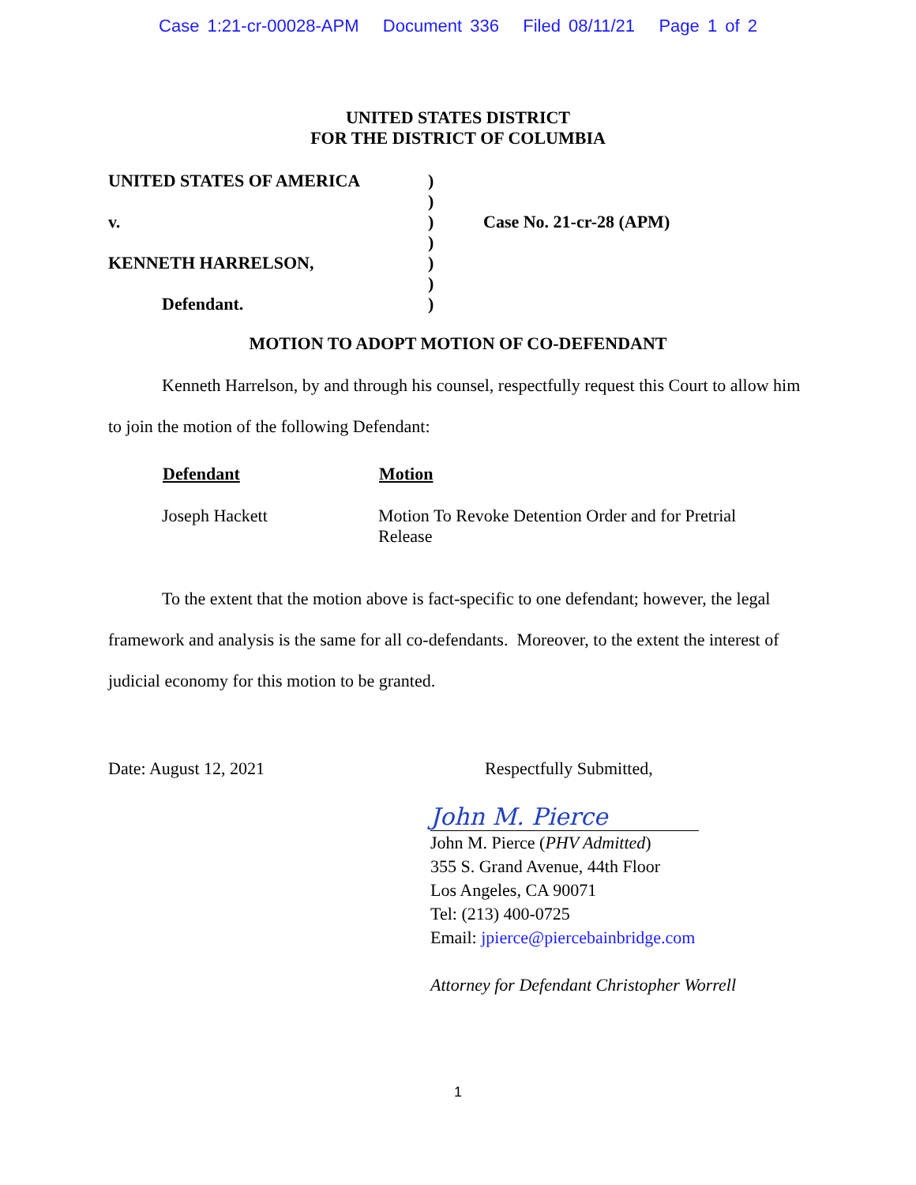Case 1:21-cr-00028-APM Document 336 Filed 08/11/21 Page 1 of 2
UNITED STATES DISTRICT
FOR THE DISTRICT OF COLUMBIA
| UNITED STATES OF AMERICA | ) | |
| | ) | |
| v. | ) | Case No. 21-cr-28 (APM) |
| | ) | |
| KENNETH HARRELSON, | ) | |
| | ) | |
| Defendant. | ) | |
MOTION TO ADOPT MOTION OF CO-DEFENDANT
Kenneth Harrelson, by and through his counsel, respectfully request this Court to allow him to join the motion of the following Defendant:
| Defendant | Motion |
| --- | --- |
| Joseph Hackett | Motion To Revoke Detention Order and for Pretrial Release |
To the extent that the motion above is fact-specific to one defendant; however, the legal framework and analysis is the same for all co-defendants. Moreover, to the extent the interest of judicial economy for this motion to be granted.
Date: August 12, 2021 Respectfully Submitted,
John M. Pierce
John M. Pierce (PHV Admitted)
355 S. Grand Avenue, 44th Floor
Los Angeles, CA 90071
Tel: (213) 400-0725
Email: jpierce@piercebainbridge.com
Attorney for Defendant Christopher Worrell
1